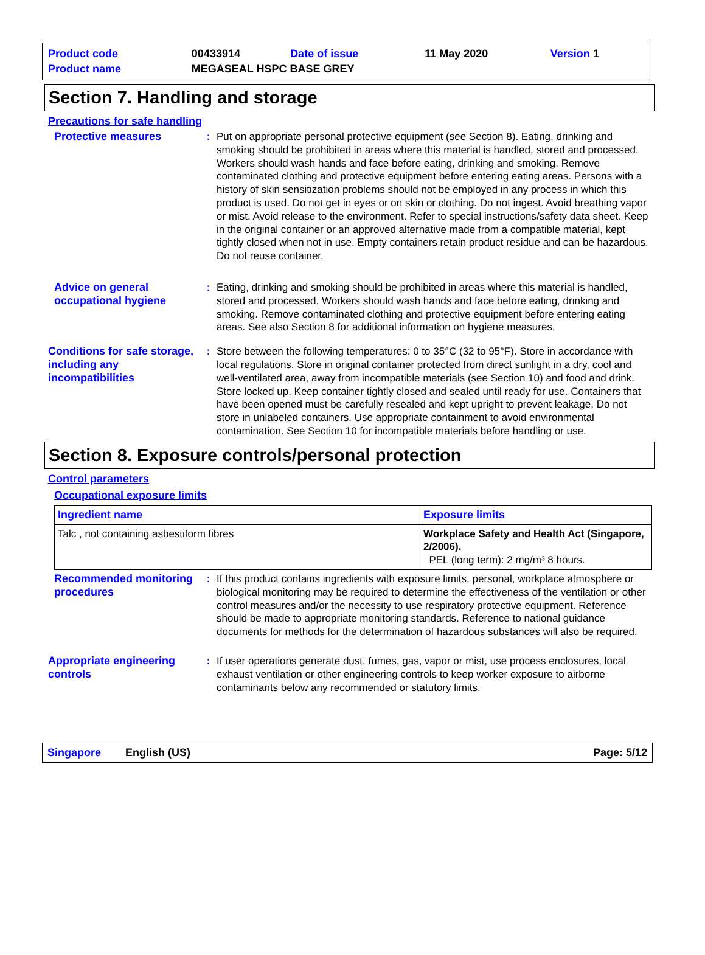| Product code | 00433914 | Date of issue | 11 May 2020 | Version 1 |
| Product name | MEGASEAL HSPC BASE GREY | | | |
Section 7. Handling and storage
Precautions for safe handling
Protective measures : Put on appropriate personal protective equipment (see Section 8). Eating, drinking and smoking should be prohibited in areas where this material is handled, stored and processed. Workers should wash hands and face before eating, drinking and smoking. Remove contaminated clothing and protective equipment before entering eating areas. Persons with a history of skin sensitization problems should not be employed in any process in which this product is used. Do not get in eyes or on skin or clothing. Do not ingest. Avoid breathing vapor or mist. Avoid release to the environment. Refer to special instructions/safety data sheet. Keep in the original container or an approved alternative made from a compatible material, kept tightly closed when not in use. Empty containers retain product residue and can be hazardous. Do not reuse container.
Advice on general occupational hygiene
: Eating, drinking and smoking should be prohibited in areas where this material is handled, stored and processed. Workers should wash hands and face before eating, drinking and smoking. Remove contaminated clothing and protective equipment before entering eating areas. See also Section 8 for additional information on hygiene measures.
Conditions for safe storage, including any incompatibilities
: Store between the following temperatures: 0 to 35°C (32 to 95°F). Store in accordance with local regulations. Store in original container protected from direct sunlight in a dry, cool and well-ventilated area, away from incompatible materials (see Section 10) and food and drink. Store locked up. Keep container tightly closed and sealed until ready for use. Containers that have been opened must be carefully resealed and kept upright to prevent leakage. Do not store in unlabeled containers. Use appropriate containment to avoid environmental contamination. See Section 10 for incompatible materials before handling or use.
Section 8. Exposure controls/personal protection
Control parameters
Occupational exposure limits
| Ingredient name | Exposure limits |
| --- | --- |
| Talc , not containing asbestiform fibres | Workplace Safety and Health Act (Singapore, 2/2006). PEL (long term): 2 mg/m³ 8 hours. |
Recommended monitoring procedures
: If this product contains ingredients with exposure limits, personal, workplace atmosphere or biological monitoring may be required to determine the effectiveness of the ventilation or other control measures and/or the necessity to use respiratory protective equipment. Reference should be made to appropriate monitoring standards. Reference to national guidance documents for methods for the determination of hazardous substances will also be required.
Appropriate engineering controls
: If user operations generate dust, fumes, gas, vapor or mist, use process enclosures, local exhaust ventilation or other engineering controls to keep worker exposure to airborne contaminants below any recommended or statutory limits.
Singapore English (US) Page: 5/12